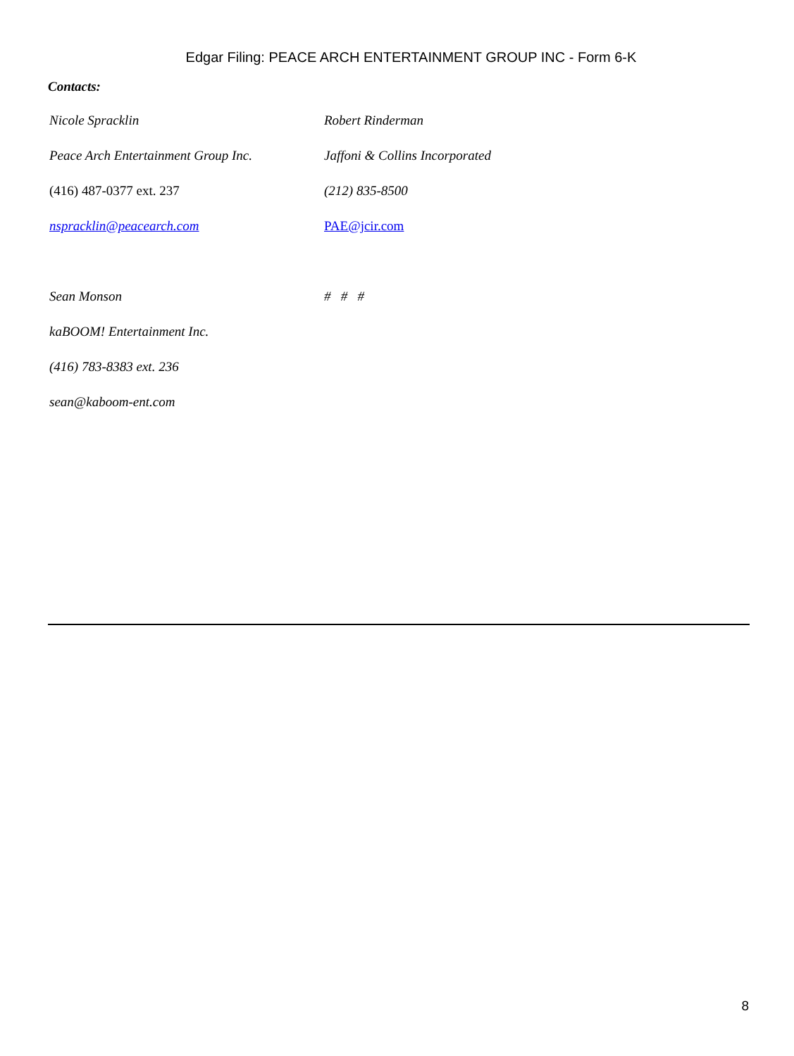Edgar Filing: PEACE ARCH ENTERTAINMENT GROUP INC - Form 6-K
Contacts:
| Nicole Spracklin | Robert Rinderman |
| Peace Arch Entertainment Group Inc. | Jaffoni & Collins Incorporated |
| (416) 487-0377 ext. 237 | (212) 835-8500 |
| nspracklin@peacearch.com | PAE@jcir.com |
| Sean Monson | # # # |
| kaBOOM! Entertainment Inc. | |
| (416) 783-8383 ext. 236 | |
| sean@kaboom-ent.com | |
8